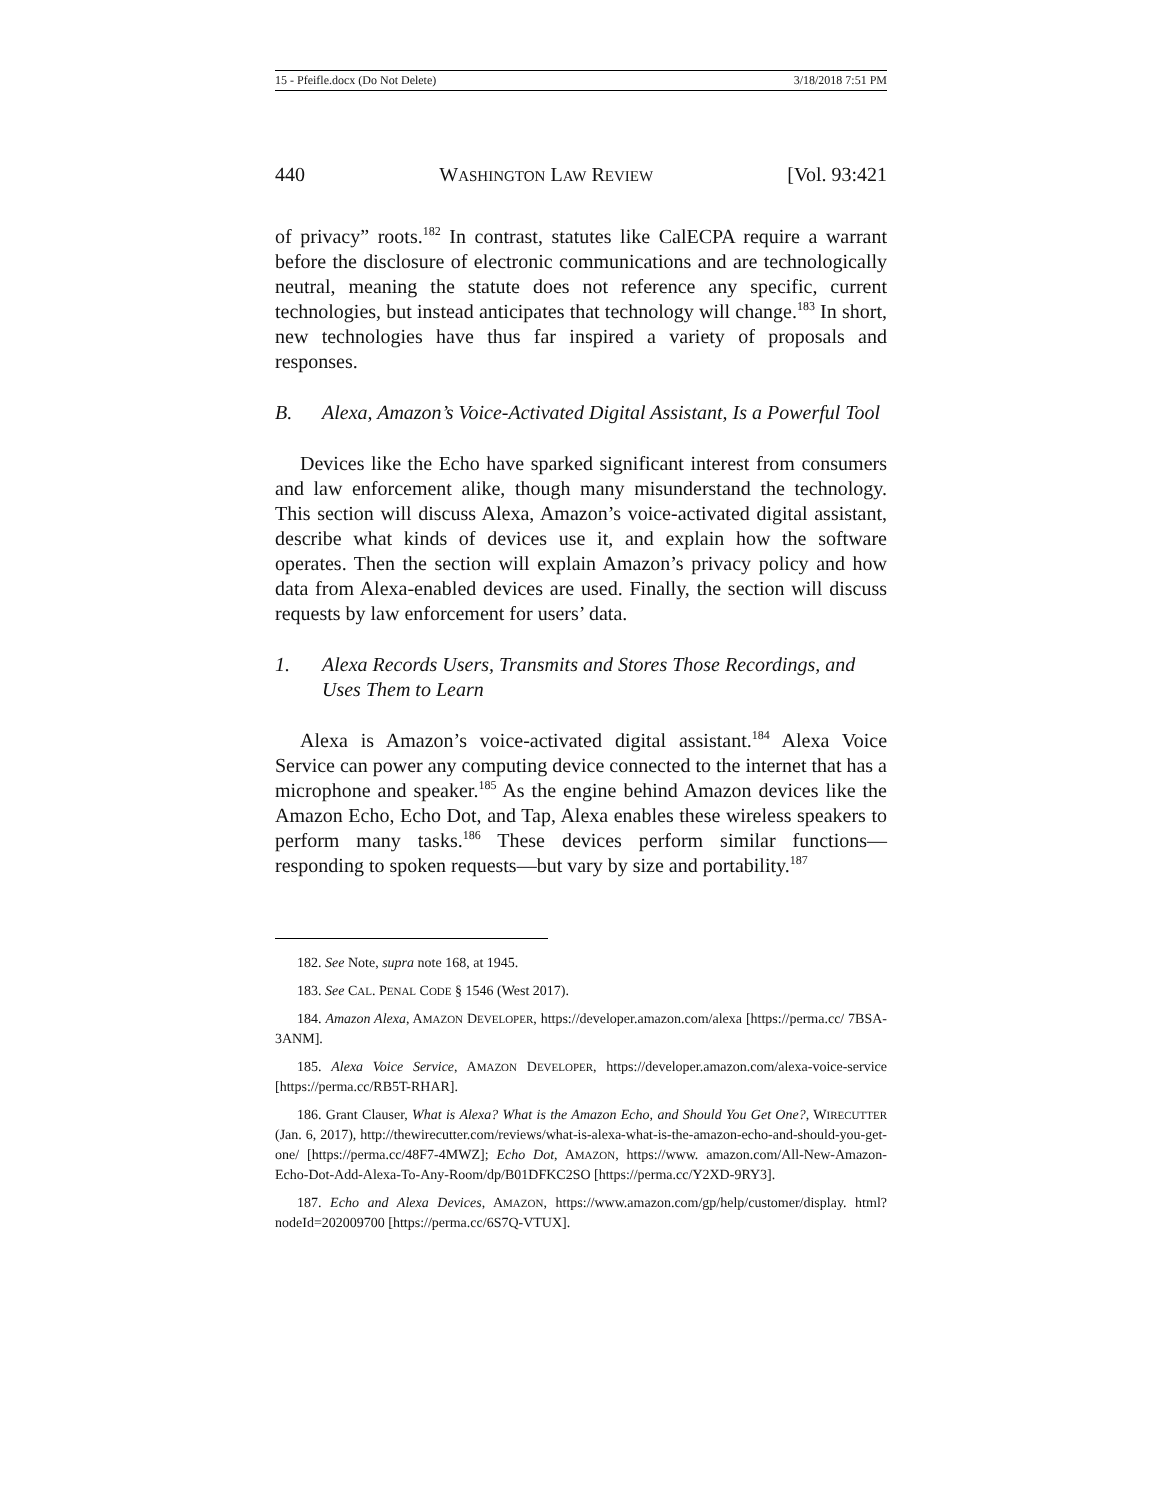15 - Pfeifle.docx (Do Not Delete) 3/18/2018 7:51 PM
440 WASHINGTON LAW REVIEW [Vol. 93:421
of privacy” roots.<sup>182</sup> In contrast, statutes like CalECPA require a warrant before the disclosure of electronic communications and are technologically neutral, meaning the statute does not reference any specific, current technologies, but instead anticipates that technology will change.<sup>183</sup> In short, new technologies have thus far inspired a variety of proposals and responses.
B. Alexa, Amazon’s Voice-Activated Digital Assistant, Is a Powerful Tool
Devices like the Echo have sparked significant interest from consumers and law enforcement alike, though many misunderstand the technology. This section will discuss Alexa, Amazon’s voice-activated digital assistant, describe what kinds of devices use it, and explain how the software operates. Then the section will explain Amazon’s privacy policy and how data from Alexa-enabled devices are used. Finally, the section will discuss requests by law enforcement for users’ data.
1. Alexa Records Users, Transmits and Stores Those Recordings, and Uses Them to Learn
Alexa is Amazon’s voice-activated digital assistant.<sup>184</sup> Alexa Voice Service can power any computing device connected to the internet that has a microphone and speaker.<sup>185</sup> As the engine behind Amazon devices like the Amazon Echo, Echo Dot, and Tap, Alexa enables these wireless speakers to perform many tasks.<sup>186</sup> These devices perform similar functions—responding to spoken requests—but vary by size and portability.<sup>187</sup>
182. See Note, supra note 168, at 1945.
183. See CAL. PENAL CODE § 1546 (West 2017).
184. Amazon Alexa, AMAZON DEVELOPER, https://developer.amazon.com/alexa [https://perma.cc/ 7BSA-3ANM].
185. Alexa Voice Service, AMAZON DEVELOPER, https://developer.amazon.com/alexa-voice-service [https://perma.cc/RB5T-RHAR].
186. Grant Clauser, What is Alexa? What is the Amazon Echo, and Should You Get One?, WIRECUTTER (Jan. 6, 2017), http://thewirecutter.com/reviews/what-is-alexa-what-is-the-amazon-echo-and-should-you-get-one/ [https://perma.cc/48F7-4MWZ]; Echo Dot, AMAZON, https://www. amazon.com/All-New-Amazon-Echo-Dot-Add-Alexa-To-Any-Room/dp/B01DFKC2SO [https://perma.cc/Y2XD-9RY3].
187. Echo and Alexa Devices, AMAZON, https://www.amazon.com/gp/help/customer/display. html?nodeId=202009700 [https://perma.cc/6S7Q-VTUX].